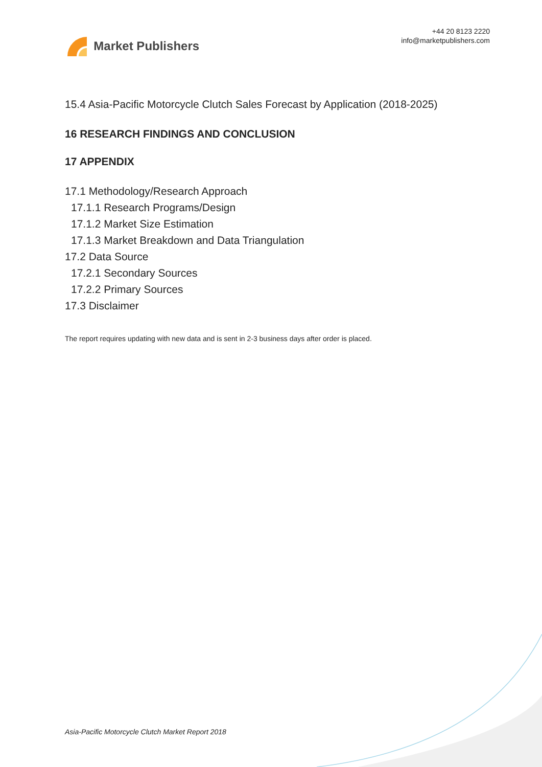Market Publishers
+44 20 8123 2220
info@marketpublishers.com
15.4 Asia-Pacific Motorcycle Clutch Sales Forecast by Application (2018-2025)
16 RESEARCH FINDINGS AND CONCLUSION
17 APPENDIX
17.1 Methodology/Research Approach
17.1.1 Research Programs/Design
17.1.2 Market Size Estimation
17.1.3 Market Breakdown and Data Triangulation
17.2 Data Source
17.2.1 Secondary Sources
17.2.2 Primary Sources
17.3 Disclaimer
The report requires updating with new data and is sent in 2-3 business days after order is placed.
Asia-Pacific Motorcycle Clutch Market Report 2018